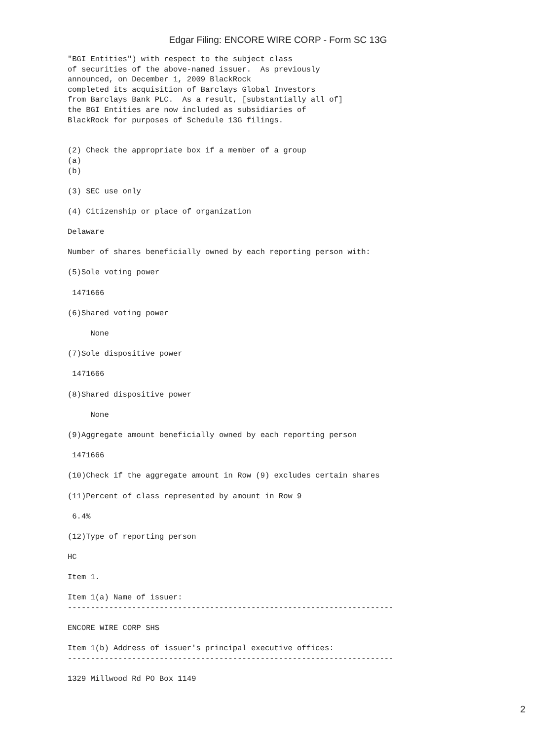Edgar Filing: ENCORE WIRE CORP - Form SC 13G
"BGI Entities") with respect to the subject class
of securities of the above-named issuer.  As previously
announced, on December 1, 2009 BlackRock
completed its acquisition of Barclays Global Investors
from Barclays Bank PLC.  As a result, [substantially all of]
the BGI Entities are now included as subsidiaries of
BlackRock for purposes of Schedule 13G filings.


(2) Check the appropriate box if a member of a group
(a)
(b)

(3) SEC use only

(4) Citizenship or place of organization

Delaware

Number of shares beneficially owned by each reporting person with:

(5)Sole voting power

 1471666

(6)Shared voting power

     None

(7)Sole dispositive power

 1471666

(8)Shared dispositive power

     None

(9)Aggregate amount beneficially owned by each reporting person

 1471666

(10)Check if the aggregate amount in Row (9) excludes certain shares

(11)Percent of class represented by amount in Row 9

 6.4%

(12)Type of reporting person

HC

Item 1.

Item 1(a) Name of issuer:
-----------------------------------------------------------------------

ENCORE WIRE CORP SHS

Item 1(b) Address of issuer's principal executive offices:
-----------------------------------------------------------------------

1329 Millwood Rd PO Box 1149
2